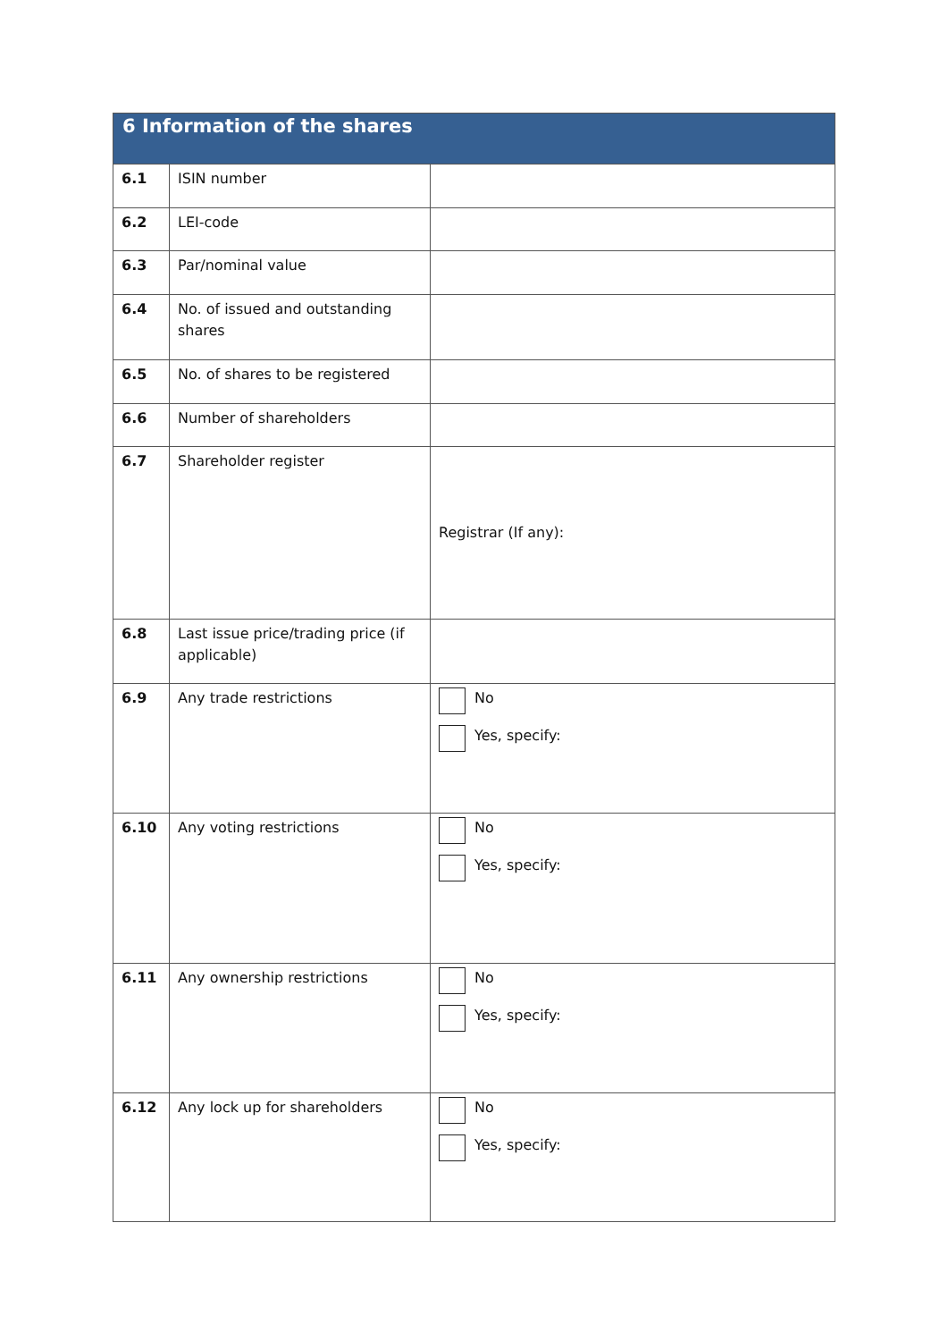| 6 Information of the shares | | |
| --- | --- | --- |
| 6.1 | ISIN number | |
| 6.2 | LEI-code | |
| 6.3 | Par/nominal value | |
| 6.4 | No. of issued and outstanding shares | |
| 6.5 | No. of shares to be registered | |
| 6.6 | Number of shareholders | |
| 6.7 | Shareholder register | Registrar (If any): |
| 6.8 | Last issue price/trading price (if applicable) | |
| 6.9 | Any trade restrictions | No Yes, specify: |
| 6.10 | Any voting restrictions | No Yes, specify: |
| 6.11 | Any ownership restrictions | No Yes, specify: |
| 6.12 | Any lock up for shareholders | No Yes, specify: |